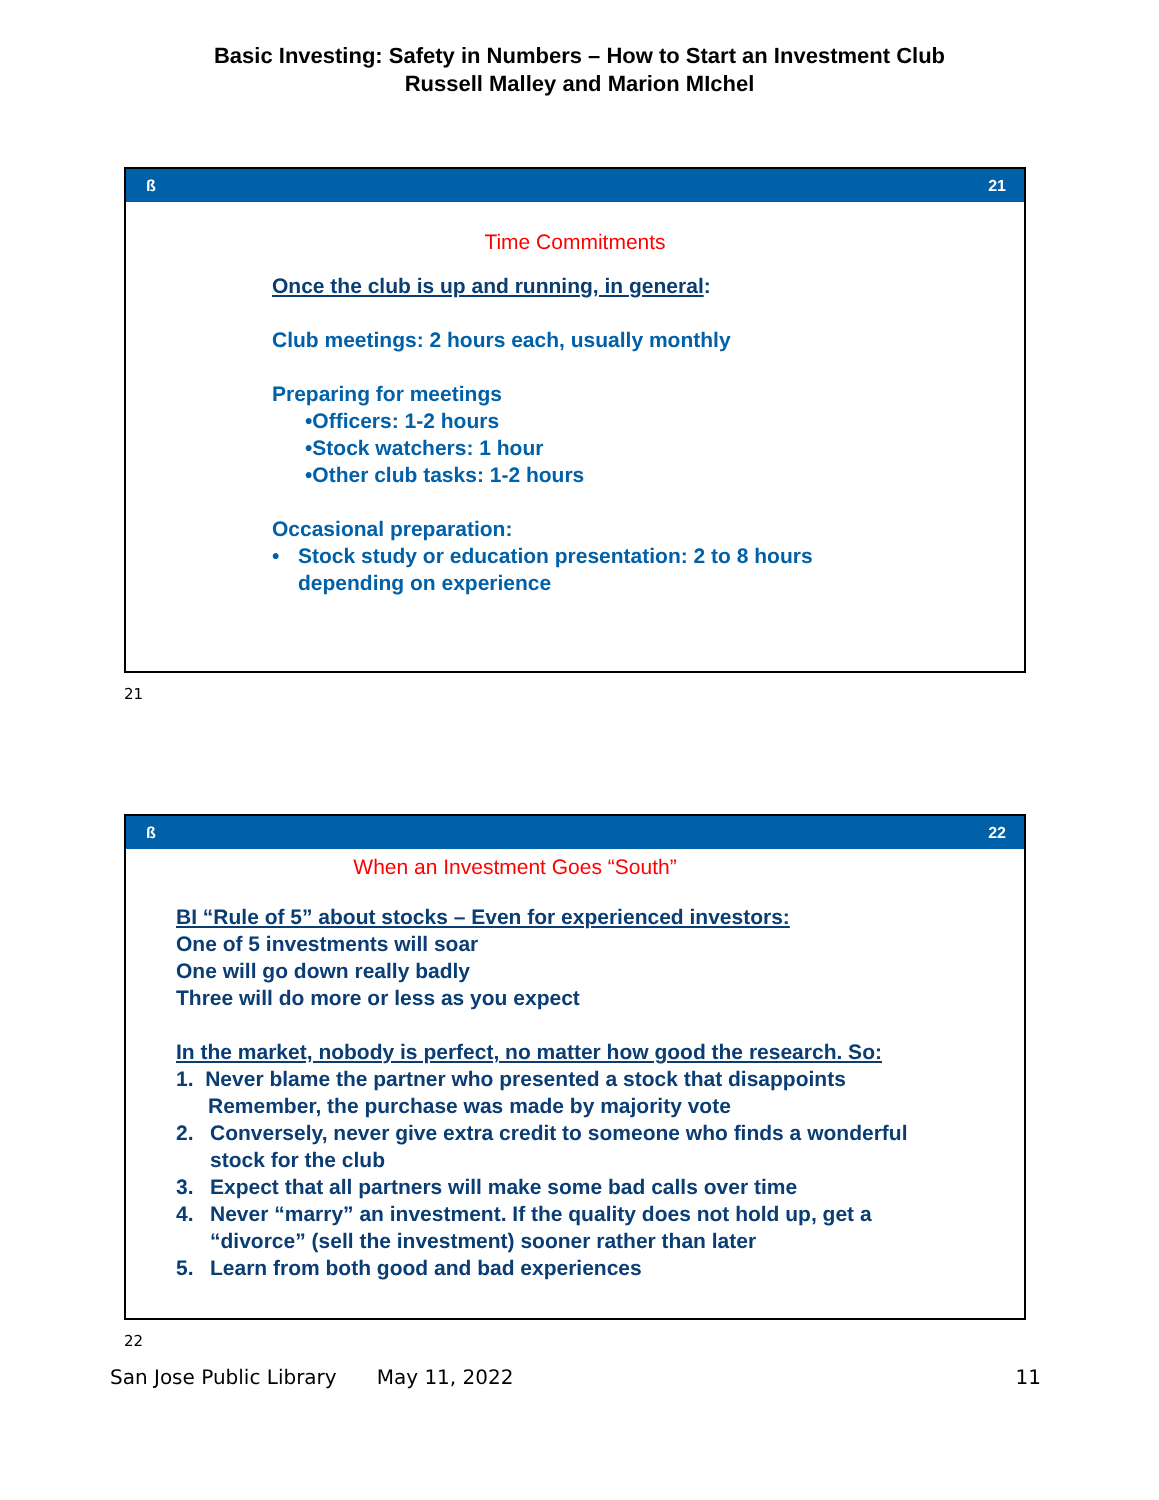Basic Investing: Safety in Numbers – How to Start an Investment Club
Russell Malley and Marion MIchel
ß 21
Time Commitments
Once the club is up and running, in general:
Club meetings: 2 hours each, usually monthly
Preparing for meetings
•Officers: 1-2 hours
•Stock watchers: 1 hour
•Other club tasks: 1-2 hours
Occasional preparation:
• Stock study or education presentation: 2 to 8 hours
depending on experience
21
ß 22
When an Investment Goes “South”
BI “Rule of 5” about stocks – Even for experienced investors:
One of 5 investments will soar
One will go down really badly
Three will do more or less as you expect
In the market, nobody is perfect, no matter how good the research. So:
1. Never blame the partner who presented a stock that disappoints
Remember, the purchase was made by majority vote
2. Conversely, never give extra credit to someone who finds a wonderful
stock for the club
3. Expect that all partners will make some bad calls over time
4. Never “marry” an investment. If the quality does not hold up, get a
“divorce” (sell the investment) sooner rather than later
5. Learn from both good and bad experiences
22
San Jose Public Library May 11, 2022 11